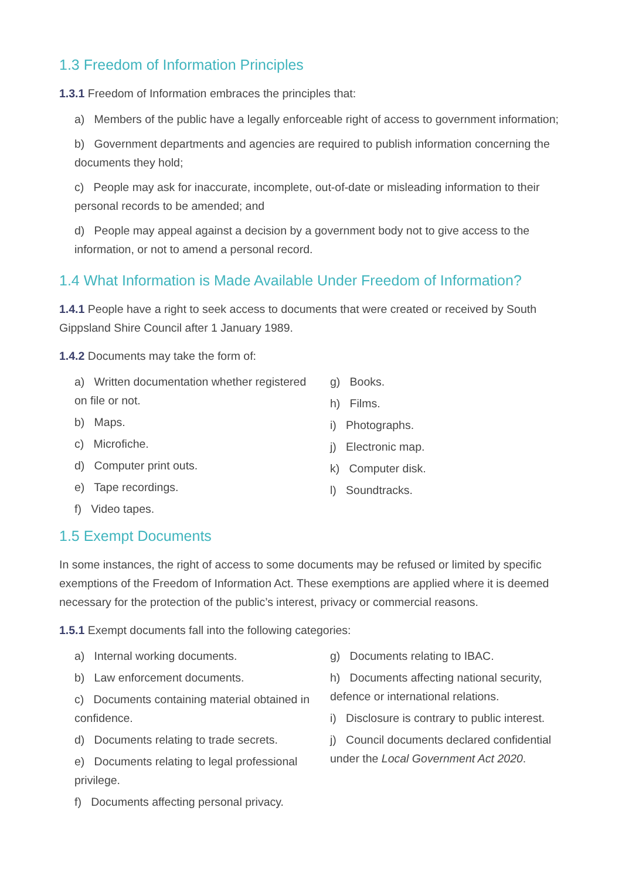1.3 Freedom of Information Principles
1.3.1 Freedom of Information embraces the principles that:
a) Members of the public have a legally enforceable right of access to government information;
b) Government departments and agencies are required to publish information concerning the documents they hold;
c) People may ask for inaccurate, incomplete, out-of-date or misleading information to their personal records to be amended; and
d) People may appeal against a decision by a government body not to give access to the information, or not to amend a personal record.
1.4 What Information is Made Available Under Freedom of Information?
1.4.1 People have a right to seek access to documents that were created or received by South Gippsland Shire Council after 1 January 1989.
1.4.2 Documents may take the form of:
a) Written documentation whether registered on file or not.
b) Maps.
c) Microfiche.
d) Computer print outs.
e) Tape recordings.
f) Video tapes.
g) Books.
h) Films.
i) Photographs.
j) Electronic map.
k) Computer disk.
l) Soundtracks.
1.5 Exempt Documents
In some instances, the right of access to some documents may be refused or limited by specific exemptions of the Freedom of Information Act. These exemptions are applied where it is deemed necessary for the protection of the public’s interest, privacy or commercial reasons.
1.5.1 Exempt documents fall into the following categories:
a) Internal working documents.
b) Law enforcement documents.
c) Documents containing material obtained in confidence.
d) Documents relating to trade secrets.
e) Documents relating to legal professional privilege.
f) Documents affecting personal privacy.
g) Documents relating to IBAC.
h) Documents affecting national security, defence or international relations.
i) Disclosure is contrary to public interest.
j) Council documents declared confidential under the Local Government Act 2020.